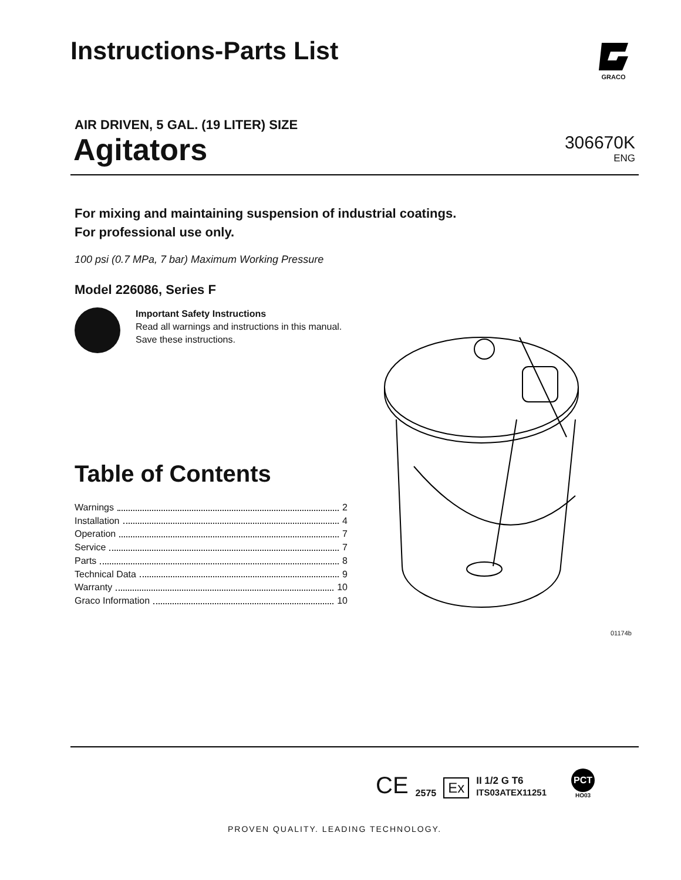Instructions-Parts List
GRACO
AIR DRIVEN, 5 GAL. (19 LITER) SIZE
Agitators
306670K
ENG
For mixing and maintaining suspension of industrial coatings.
For professional use only.
100 psi (0.7 MPa, 7 bar) Maximum Working Pressure
Model 226086, Series F
Important Safety Instructions
Read all warnings and instructions in this manual.
Save these instructions.
01174b
Table of Contents
Warnings 2
Installation 4
Operation 7
Service 7
Parts 8
Technical Data 9
Warranty 10
Graco Information 10
CE 2575 Ex II 1/2 G T6
ITS03ATEX11251 PCT
HO03
PROVEN QUALITY. LEADING TECHNOLOGY.